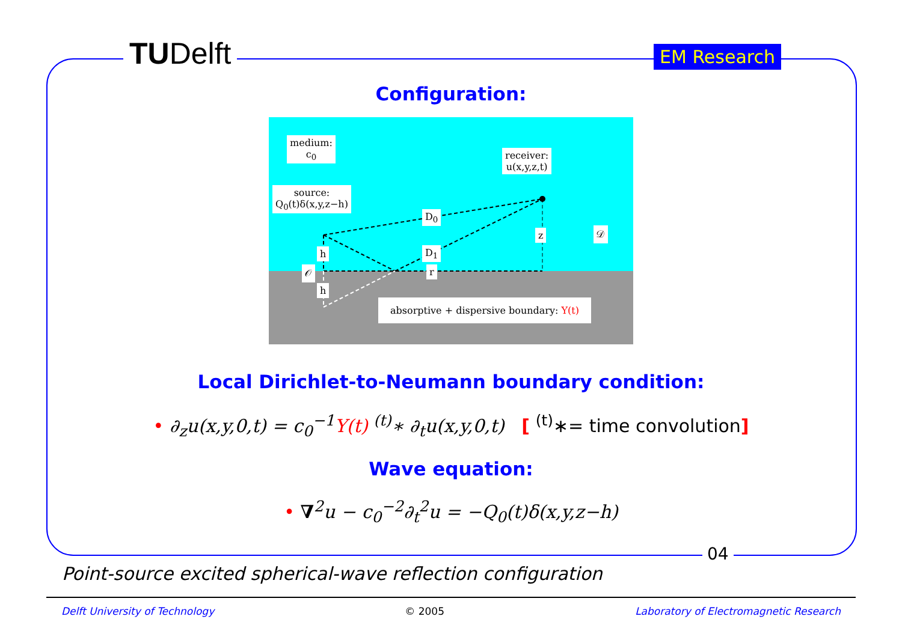TUDelft EM Research
Configuration:
medium:
c<sub>0</sub>
receiver:
u(x,y,z,t)
source:
Q<sub>0</sub>(t)δ(x,y,z−h)
D<sub>0</sub>
D<sub>1</sub>
z 𝒟
h
𝒪 r
h
absorptive + dispersive boundary: Y(t)
Local Dirichlet-to-Neumann boundary condition:
• ∂<sub>z</sub>u(x,y,0,t) = c<sub>0</sub><sup>−1</sup>Y(t) <sup>(t)</sup>∗ ∂<sub>t</sub>u(x,y,0,t) [ <sup>(t)</sup>∗= time convolution]
Wave equation:
• ∇<sup>2</sup>u − c<sub>0</sub><sup>−2</sup>∂<sub>t</sub><sup>2</sup>u = −Q<sub>0</sub>(t)δ(x,y,z−h)
04
Point-source excited spherical-wave reflection configuration
Delft University of Technology © 2005 Laboratory of Electromagnetic Research